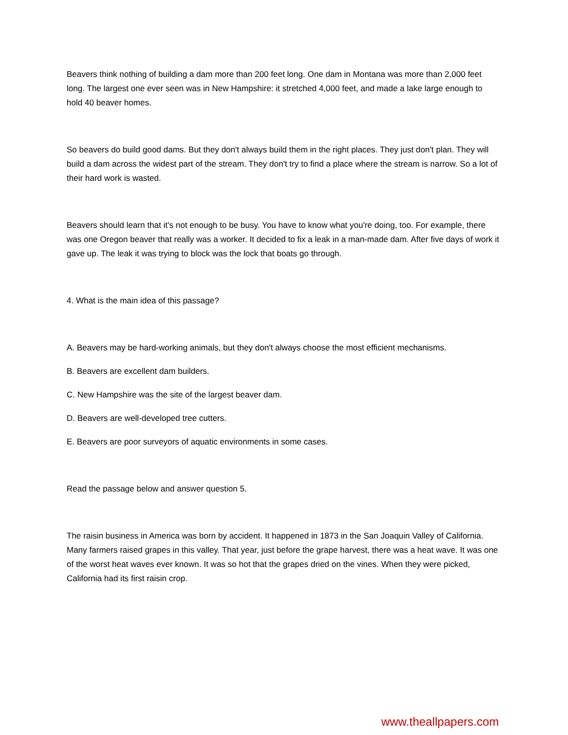Beavers think nothing of building a dam more than 200 feet long. One dam in Montana was more than 2,000 feet long. The largest one ever seen was in New Hampshire: it stretched 4,000 feet, and made a lake large enough to hold 40 beaver homes.
So beavers do build good dams. But they don't always build them in the right places. They just don't plan. They will build a dam across the widest part of the stream. They don't try to find a place where the stream is narrow. So a lot of their hard work is wasted.
Beavers should learn that it's not enough to be busy. You have to know what you're doing, too. For example, there was one Oregon beaver that really was a worker. It decided to fix a leak in a man-made dam. After five days of work it gave up. The leak it was trying to block was the lock that boats go through.
4. What is the main idea of this passage?
A. Beavers may be hard-working animals, but they don't always choose the most efficient mechanisms.
B. Beavers are excellent dam builders.
C. New Hampshire was the site of the largest beaver dam.
D. Beavers are well-developed tree cutters.
E. Beavers are poor surveyors of aquatic environments in some cases.
Read the passage below and answer question 5.
The raisin business in America was born by accident. It happened in 1873 in the San Joaquin Valley of California. Many farmers raised grapes in this valley. That year, just before the grape harvest, there was a heat wave. It was one of the worst heat waves ever known. It was so hot that the grapes dried on the vines. When they were picked, California had its first raisin crop.
www.theallpapers.com